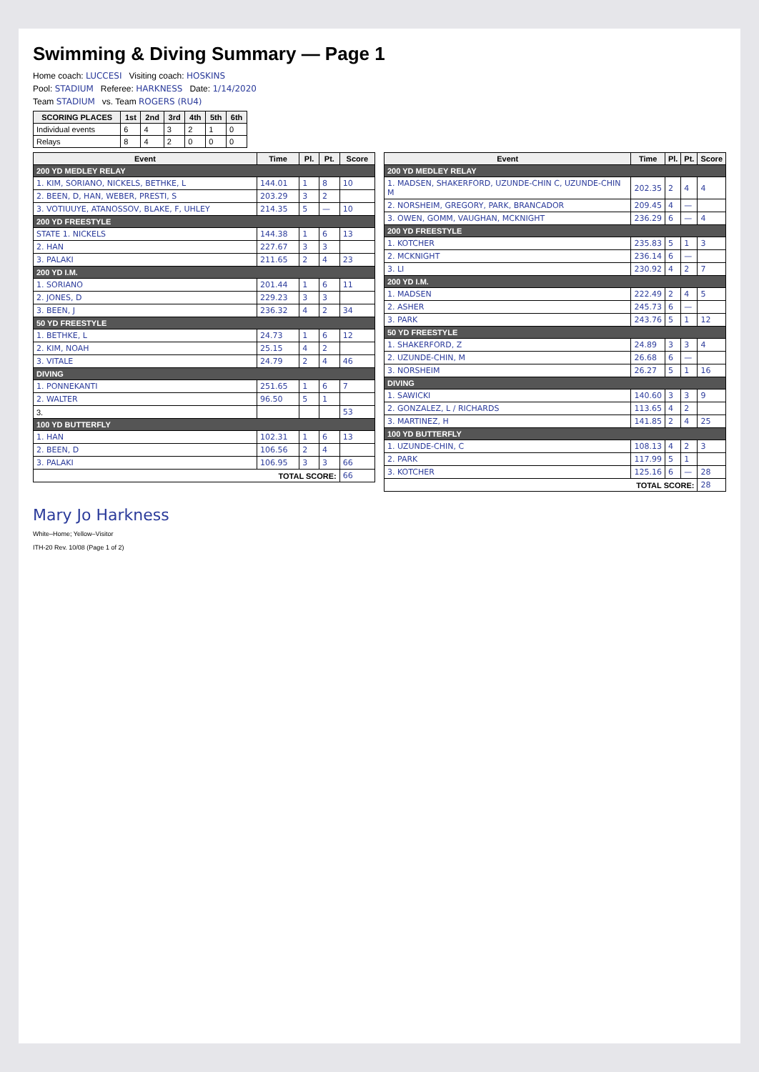Swimming & Diving Summary — Page 1
Home coach: LUCCESI Visiting coach: HOSKINS
Pool: STADIUM Referee: HARKNESS Date: 1/14/2020
Team STADIUM vs. Team ROGERS (RU4)
| SCORING PLACES | 1st | 2nd | 3rd | 4th | 5th | 6th |
| --- | --- | --- | --- | --- | --- | --- |
| Individual events | 6 | 4 | 3 | 2 | 1 | 0 |
| Relays | 8 | 4 | 2 | 0 | 0 | 0 |
| Event | Time | Pl. | Pt. | Score |
| --- | --- | --- | --- | --- |
| 200 YD MEDLEY RELAY | | | | |
| 1. KIM, SORIANO, NICKELS, BETHKE, L | 144.01 | 1 | 8 | 10 |
| 2. BEEN, D, HAN, WEBER, PRESTI, S | 203.29 | 3 | 2 | |
| 3. VOTIUUYE, ATANOSSOV, BLAKE, F, UHLEY | 214.35 | 5 | — | 10 |
| 200 YD FREESTYLE | | | | |
| STATE 1. NICKELS | 144.38 | 1 | 6 | 13 |
| 2. HAN | 227.67 | 3 | 3 | |
| 3. PALAKI | 211.65 | 2 | 4 | 23 |
| 200 YD I.M. | | | | |
| 1. SORIANO | 201.44 | 1 | 6 | 11 |
| 2. JONES, D | 229.23 | 3 | 3 | |
| 3. BEEN, J | 236.32 | 4 | 2 | 34 |
| 50 YD FREESTYLE | | | | |
| 1. BETHKE, L | 24.73 | 1 | 6 | 12 |
| 2. KIM, NOAH | 25.15 | 4 | 2 | |
| 3. VITALE | 24.79 | 2 | 4 | 46 |
| DIVING | | | | |
| 1. PONNEKANTI | 251.65 | 1 | 6 | 7 |
| 2. WALTER | 96.50 | 5 | 1 | |
| 3. | | | | 53 |
| 100 YD BUTTERFLY | | | | |
| 1. HAN | 102.31 | 1 | 6 | 13 |
| 2. BEEN, D | 106.56 | 2 | 4 | |
| 3. PALAKI | 106.95 | 3 | 3 | 66 |
| TOTAL SCORE: | | | | 66 |
| Event | Time | Pl. | Pt. | Score |
| --- | --- | --- | --- | --- |
| 200 YD MEDLEY RELAY | | | | |
| 1. MADSEN, SHAKERFORD, UZUNDE-CHIN C, UZUNDE-CHIN M | 202.35 | 2 | 4 | 4 |
| 2. NORSHEIM, GREGORY, PARK, BRANCADOR | 209.45 | 4 | — | |
| 3. OWEN, GOMM, VAUGHAN, MCKNIGHT | 236.29 | 6 | — | 4 |
| 200 YD FREESTYLE | | | | |
| 1. KOTCHER | 235.83 | 5 | 1 | 3 |
| 2. MCKNIGHT | 236.14 | 6 | — | |
| 3. LI | 230.92 | 4 | 2 | 7 |
| 200 YD I.M. | | | | |
| 1. MADSEN | 222.49 | 2 | 4 | 5 |
| 2. ASHER | 245.73 | 6 | — | |
| 3. PARK | 243.76 | 5 | 1 | 12 |
| 50 YD FREESTYLE | | | | |
| 1. SHAKERFORD, Z | 24.89 | 3 | 3 | 4 |
| 2. UZUNDE-CHIN, M | 26.68 | 6 | — | |
| 3. NORSHEIM | 26.27 | 5 | 1 | 16 |
| DIVING | | | | |
| 1. SAWICKI | 140.60 | 3 | 3 | 9 |
| 2. GONZALEZ, L / RICHARDS | 113.65 | 4 | 2 | |
| 3. MARTINEZ, H | 141.85 | 2 | 4 | 25 |
| 100 YD BUTTERFLY | | | | |
| 1. UZUNDE-CHIN, C | 108.13 | 4 | 2 | 3 |
| 2. PARK | 117.99 | 5 | 1 | |
| 3. KOTCHER | 125.16 | 6 | — | 28 |
| TOTAL SCORE: | | | | 28 |
Mary Jo Harkness
White–Home; Yellow–Visitor
ITH-20 Rev. 10/08 (Page 1 of 2)